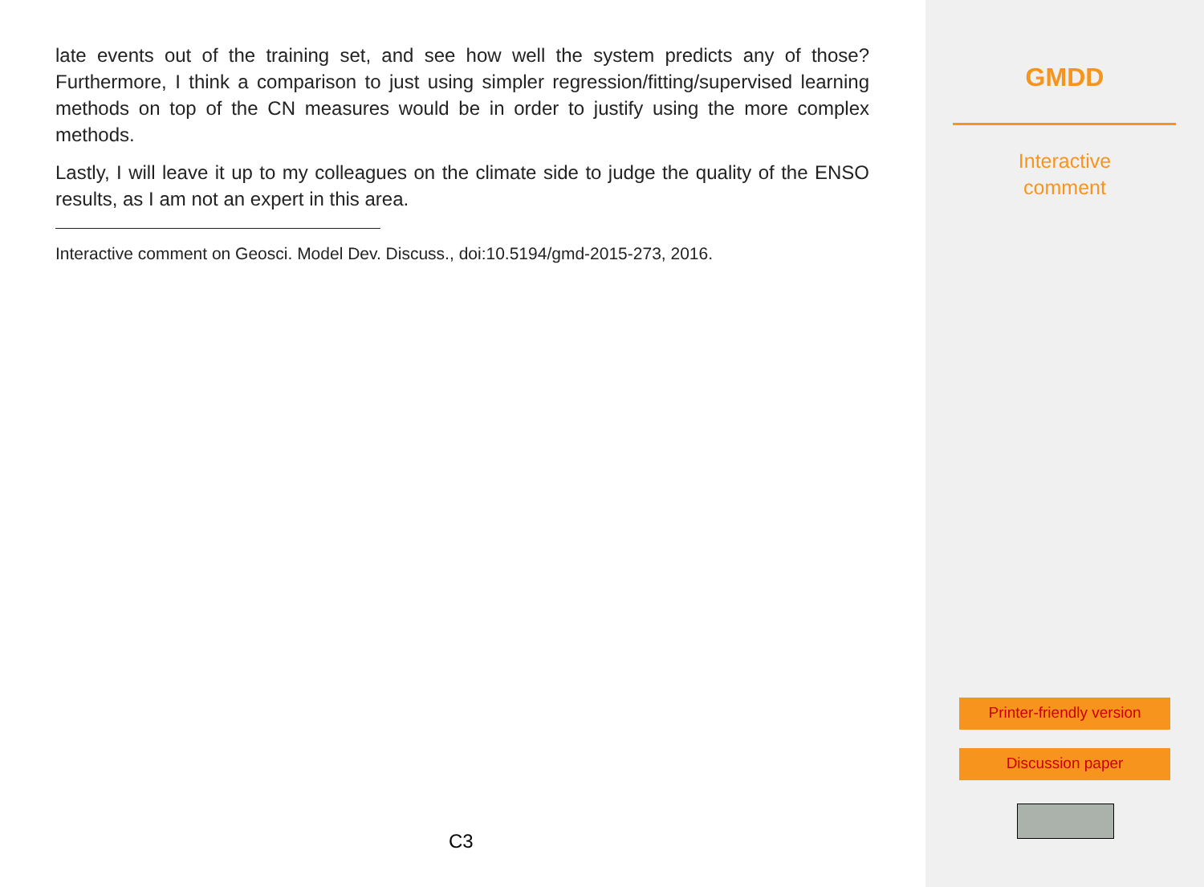late events out of the training set, and see how well the system predicts any of those? Furthermore, I think a comparison to just using simpler regression/fitting/supervised learning methods on top of the CN measures would be in order to justify using the more complex methods.
Lastly, I will leave it up to my colleagues on the climate side to judge the quality of the ENSO results, as I am not an expert in this area.
Interactive comment on Geosci. Model Dev. Discuss., doi:10.5194/gmd-2015-273, 2016.
C3
GMDD
Interactive
comment
Printer-friendly version
Discussion paper